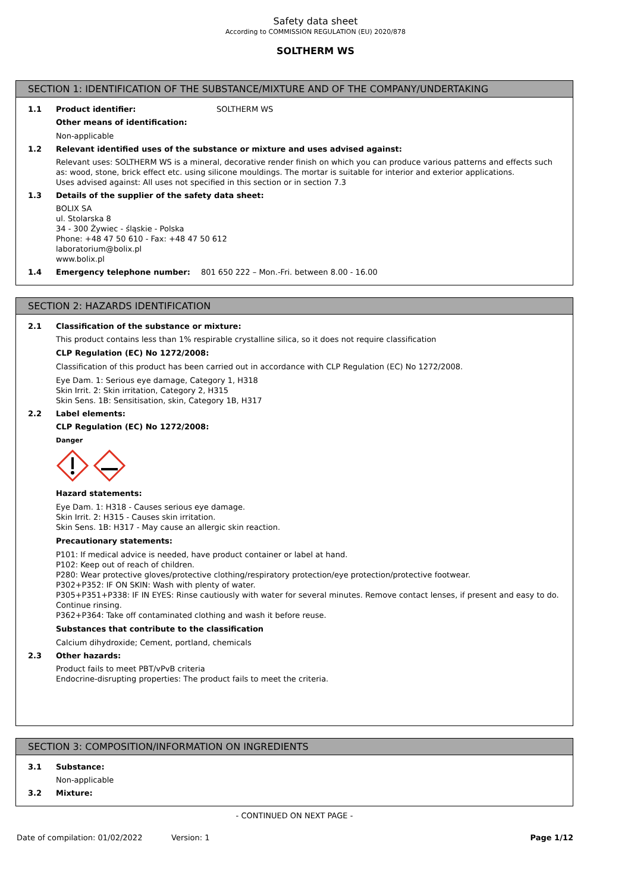Safety data sheet
According to COMMISSION REGULATION (EU) 2020/878
SOLTHERM WS
SECTION 1: IDENTIFICATION OF THE SUBSTANCE/MIXTURE AND OF THE COMPANY/UNDERTAKING
1.1 Product identifier: SOLTHERM WS
Other means of identification:
Non-applicable
1.2 Relevant identified uses of the substance or mixture and uses advised against:
Relevant uses: SOLTHERM WS is a mineral, decorative render finish on which you can produce various patterns and effects such as: wood, stone, brick effect etc. using silicone mouldings. The mortar is suitable for interior and exterior applications.
Uses advised against: All uses not specified in this section or in section 7.3
1.3 Details of the supplier of the safety data sheet:
BOLIX SA
ul. Stolarska 8
34 - 300 Żywiec - śląskie - Polska
Phone: +48 47 50 610 - Fax: +48 47 50 612
laboratorium@bolix.pl
www.bolix.pl
1.4 Emergency telephone number: 801 650 222 – Mon.-Fri. between 8.00 - 16.00
SECTION 2: HAZARDS IDENTIFICATION
2.1 Classification of the substance or mixture:
This product contains less than 1% respirable crystalline silica, so it does not require classification
CLP Regulation (EC) No 1272/2008:
Classification of this product has been carried out in accordance with CLP Regulation (EC) No 1272/2008.
Eye Dam. 1: Serious eye damage, Category 1, H318
Skin Irrit. 2: Skin irritation, Category 2, H315
Skin Sens. 1B: Sensitisation, skin, Category 1B, H317
2.2 Label elements:
CLP Regulation (EC) No 1272/2008:
Danger
Hazard statements:
Eye Dam. 1: H318 - Causes serious eye damage.
Skin Irrit. 2: H315 - Causes skin irritation.
Skin Sens. 1B: H317 - May cause an allergic skin reaction.
Precautionary statements:
P101: If medical advice is needed, have product container or label at hand.
P102: Keep out of reach of children.
P280: Wear protective gloves/protective clothing/respiratory protection/eye protection/protective footwear.
P302+P352: IF ON SKIN: Wash with plenty of water.
P305+P351+P338: IF IN EYES: Rinse cautiously with water for several minutes. Remove contact lenses, if present and easy to do. Continue rinsing.
P362+P364: Take off contaminated clothing and wash it before reuse.
Substances that contribute to the classification
Calcium dihydroxide; Cement, portland, chemicals
2.3 Other hazards:
Product fails to meet PBT/vPvB criteria
Endocrine-disrupting properties: The product fails to meet the criteria.
SECTION 3: COMPOSITION/INFORMATION ON INGREDIENTS
3.1 Substance:
Non-applicable
3.2 Mixture:
- CONTINUED ON NEXT PAGE -
Date of compilation: 01/02/2022 Version: 1 Page 1/12